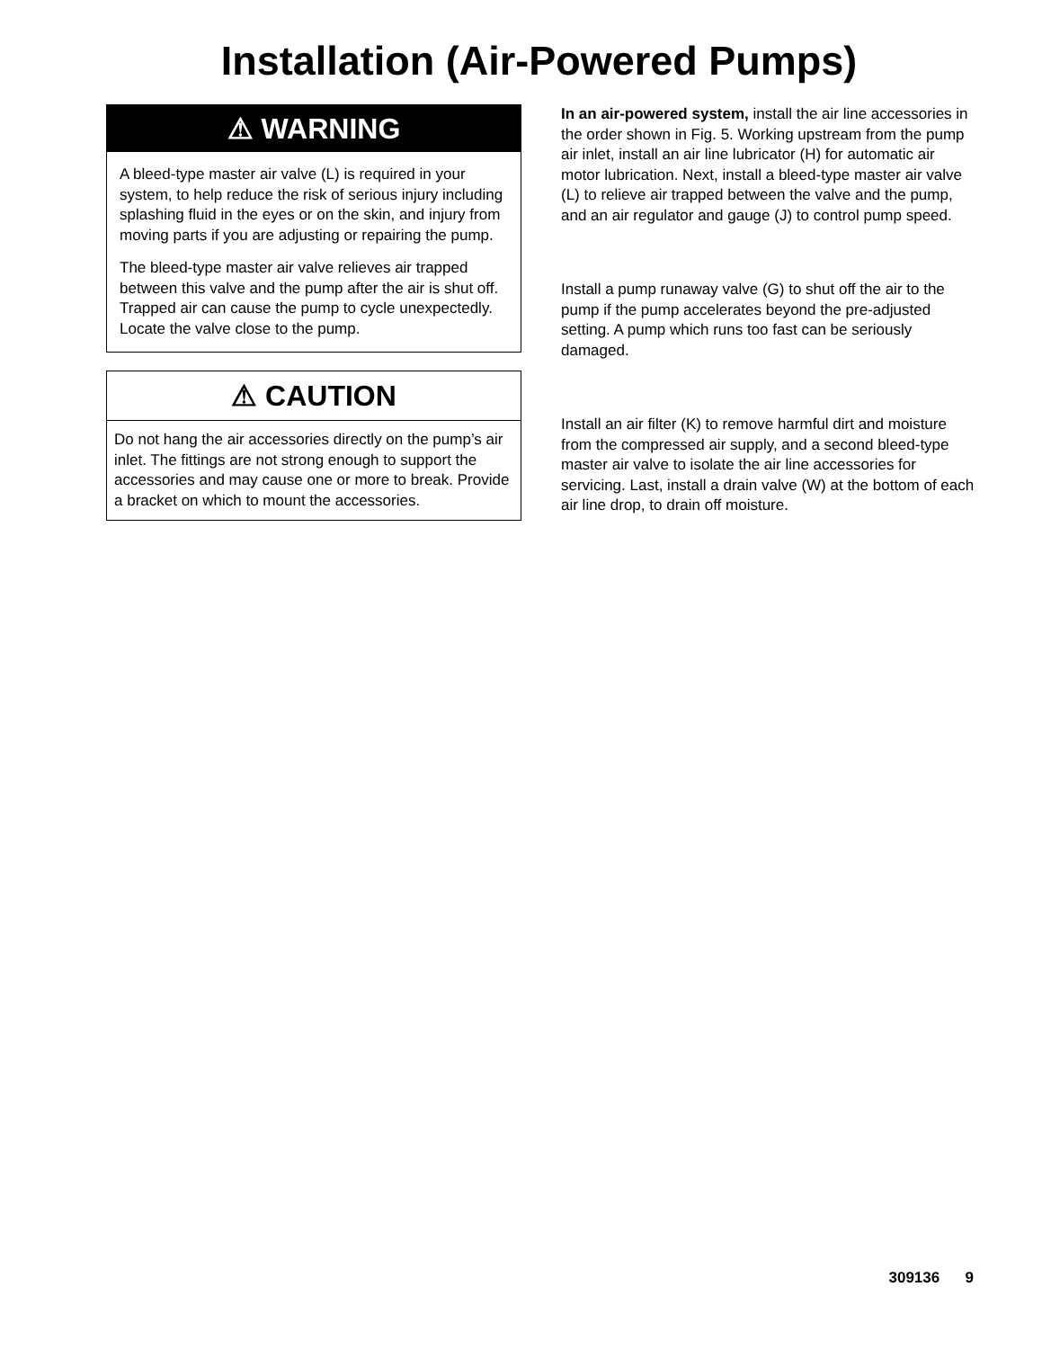Installation (Air-Powered Pumps)
⚠ WARNING
A bleed-type master air valve (L) is required in your system, to help reduce the risk of serious injury including splashing fluid in the eyes or on the skin, and injury from moving parts if you are adjusting or repairing the pump.
The bleed-type master air valve relieves air trapped between this valve and the pump after the air is shut off. Trapped air can cause the pump to cycle unexpectedly. Locate the valve close to the pump.
⚠ CAUTION
Do not hang the air accessories directly on the pump’s air inlet. The fittings are not strong enough to support the accessories and may cause one or more to break. Provide a bracket on which to mount the accessories.
In an air-powered system, install the air line accessories in the order shown in Fig. 5. Working upstream from the pump air inlet, install an air line lubricator (H) for automatic air motor lubrication. Next, install a bleed-type master air valve (L) to relieve air trapped between the valve and the pump, and an air regulator and gauge (J) to control pump speed.
Install a pump runaway valve (G) to shut off the air to the pump if the pump accelerates beyond the pre-adjusted setting. A pump which runs too fast can be seriously damaged.
Install an air filter (K) to remove harmful dirt and moisture from the compressed air supply, and a second bleed-type master air valve to isolate the air line accessories for servicing. Last, install a drain valve (W) at the bottom of each air line drop, to drain off moisture.
309136 9